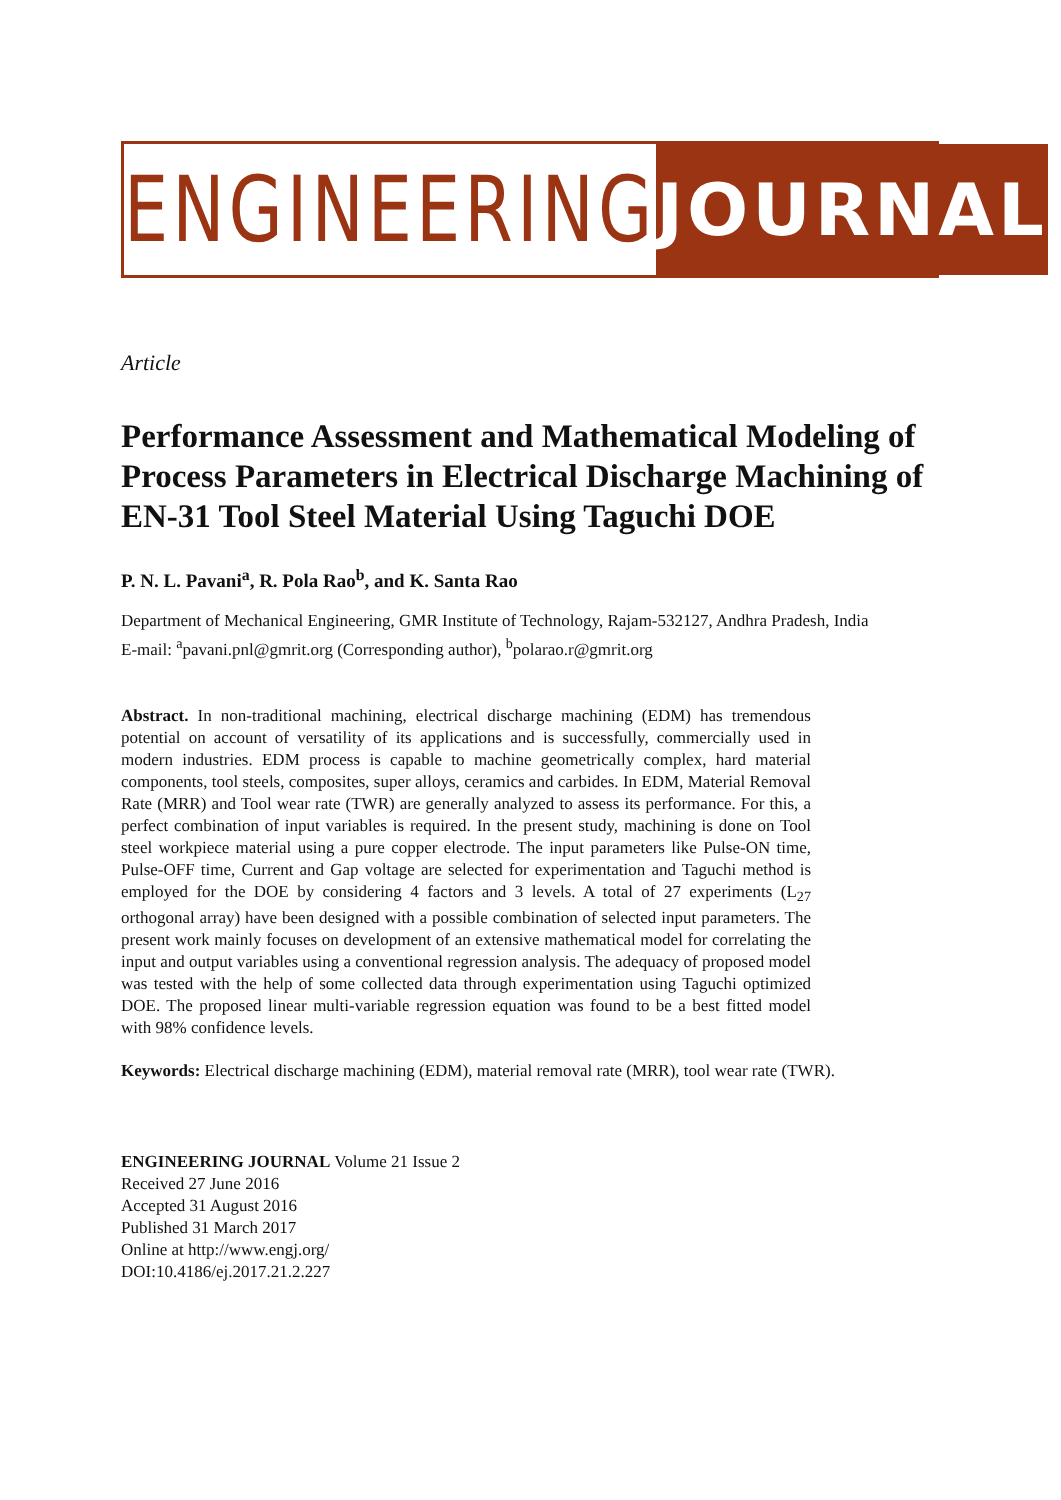ENGINEERING JOURNAL
Article
Performance Assessment and Mathematical Modeling of Process Parameters in Electrical Discharge Machining of EN-31 Tool Steel Material Using Taguchi DOE
P. N. L. Pavani<sup>a</sup>, R. Pola Rao<sup>b</sup>, and K. Santa Rao
Department of Mechanical Engineering, GMR Institute of Technology, Rajam-532127, Andhra Pradesh, India
E-mail: <sup>a</sup>pavani.pnl@gmrit.org (Corresponding author), <sup>b</sup>polarao.r@gmrit.org
Abstract. In non-traditional machining, electrical discharge machining (EDM) has tremendous potential on account of versatility of its applications and is successfully, commercially used in modern industries. EDM process is capable to machine geometrically complex, hard material components, tool steels, composites, super alloys, ceramics and carbides. In EDM, Material Removal Rate (MRR) and Tool wear rate (TWR) are generally analyzed to assess its performance. For this, a perfect combination of input variables is required. In the present study, machining is done on Tool steel workpiece material using a pure copper electrode. The input parameters like Pulse-ON time, Pulse-OFF time, Current and Gap voltage are selected for experimentation and Taguchi method is employed for the DOE by considering 4 factors and 3 levels. A total of 27 experiments (L<sub>27</sub> orthogonal array) have been designed with a possible combination of selected input parameters. The present work mainly focuses on development of an extensive mathematical model for correlating the input and output variables using a conventional regression analysis. The adequacy of proposed model was tested with the help of some collected data through experimentation using Taguchi optimized DOE. The proposed linear multi-variable regression equation was found to be a best fitted model with 98% confidence levels.
Keywords: Electrical discharge machining (EDM), material removal rate (MRR), tool wear rate (TWR).
ENGINEERING JOURNAL Volume 21 Issue 2
Received 27 June 2016
Accepted 31 August 2016
Published 31 March 2017
Online at http://www.engj.org/
DOI:10.4186/ej.2017.21.2.227